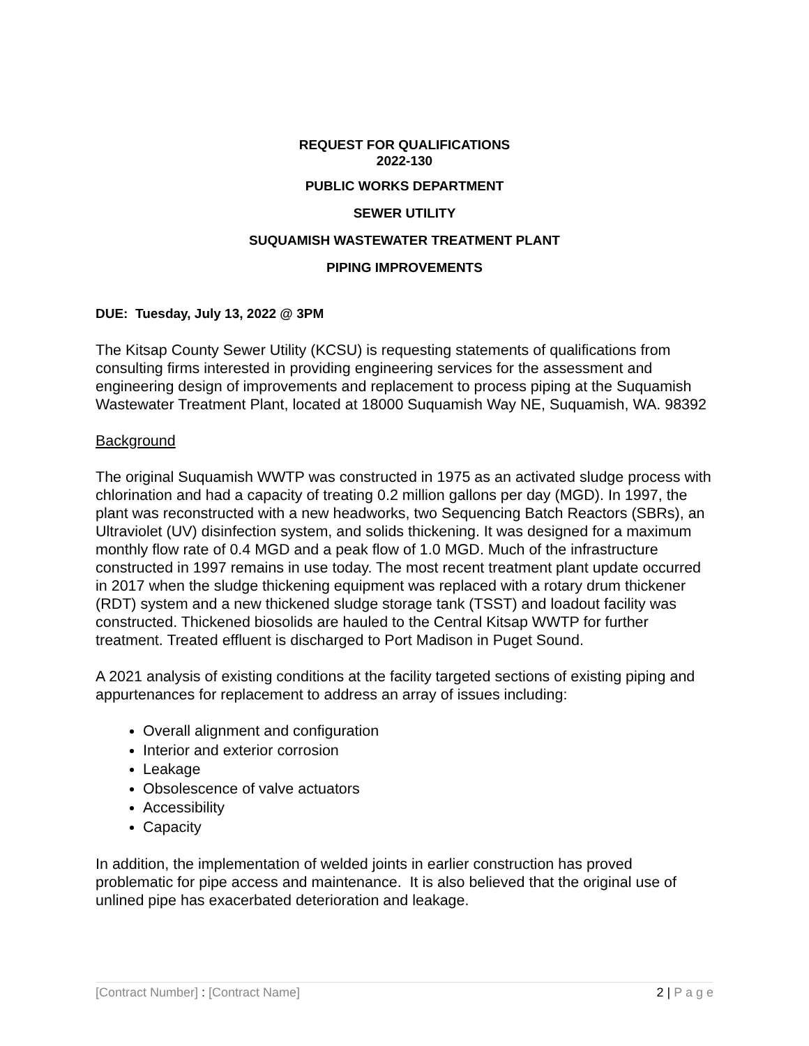REQUEST FOR QUALIFICATIONS
2022-130
PUBLIC WORKS DEPARTMENT
SEWER UTILITY
SUQUAMISH WASTEWATER TREATMENT PLANT
PIPING IMPROVEMENTS
DUE: Tuesday, July 13, 2022 @ 3PM
The Kitsap County Sewer Utility (KCSU) is requesting statements of qualifications from consulting firms interested in providing engineering services for the assessment and engineering design of improvements and replacement to process piping at the Suquamish Wastewater Treatment Plant, located at 18000 Suquamish Way NE, Suquamish, WA. 98392
Background
The original Suquamish WWTP was constructed in 1975 as an activated sludge process with chlorination and had a capacity of treating 0.2 million gallons per day (MGD). In 1997, the plant was reconstructed with a new headworks, two Sequencing Batch Reactors (SBRs), an Ultraviolet (UV) disinfection system, and solids thickening. It was designed for a maximum monthly flow rate of 0.4 MGD and a peak flow of 1.0 MGD. Much of the infrastructure constructed in 1997 remains in use today. The most recent treatment plant update occurred in 2017 when the sludge thickening equipment was replaced with a rotary drum thickener (RDT) system and a new thickened sludge storage tank (TSST) and loadout facility was constructed. Thickened biosolids are hauled to the Central Kitsap WWTP for further treatment. Treated effluent is discharged to Port Madison in Puget Sound.
A 2021 analysis of existing conditions at the facility targeted sections of existing piping and appurtenances for replacement to address an array of issues including:
Overall alignment and configuration
Interior and exterior corrosion
Leakage
Obsolescence of valve actuators
Accessibility
Capacity
In addition, the implementation of welded joints in earlier construction has proved problematic for pipe access and maintenance. It is also believed that the original use of unlined pipe has exacerbated deterioration and leakage.
[Contract Number] : [Contract Name] 2 | P a g e